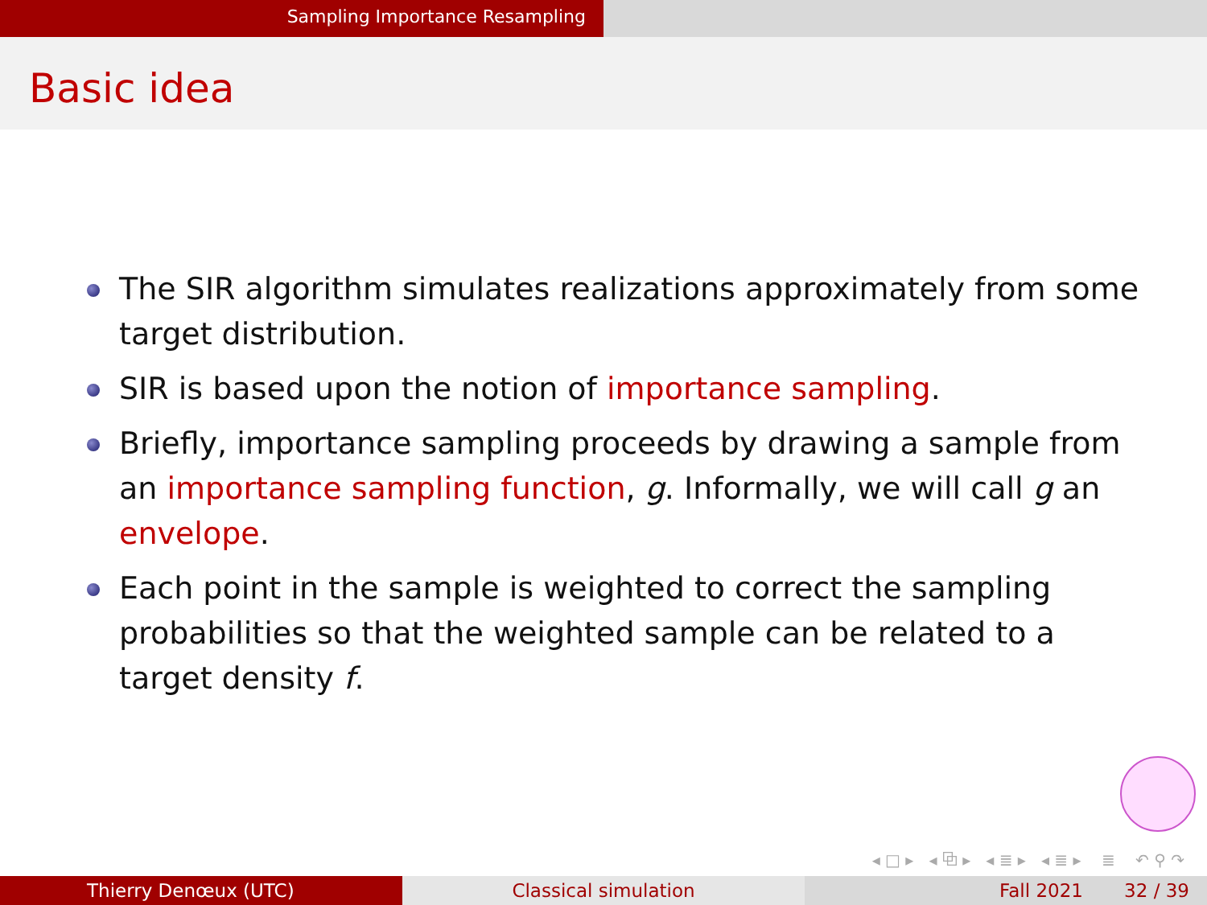Sampling Importance Resampling
Basic idea
The SIR algorithm simulates realizations approximately from some target distribution.
SIR is based upon the notion of importance sampling.
Briefly, importance sampling proceeds by drawing a sample from an importance sampling function, g. Informally, we will call g an envelope.
Each point in the sample is weighted to correct the sampling probabilities so that the weighted sample can be related to a target density f.
◂ □ ▸ ◂ ⧉ ▸ ◂ ≣ ▸ ◂ ≣ ▸ ≣ ↶ ⚲ ↷
Thierry Denœux (UTC) Classical simulation Fall 2021 32 / 39